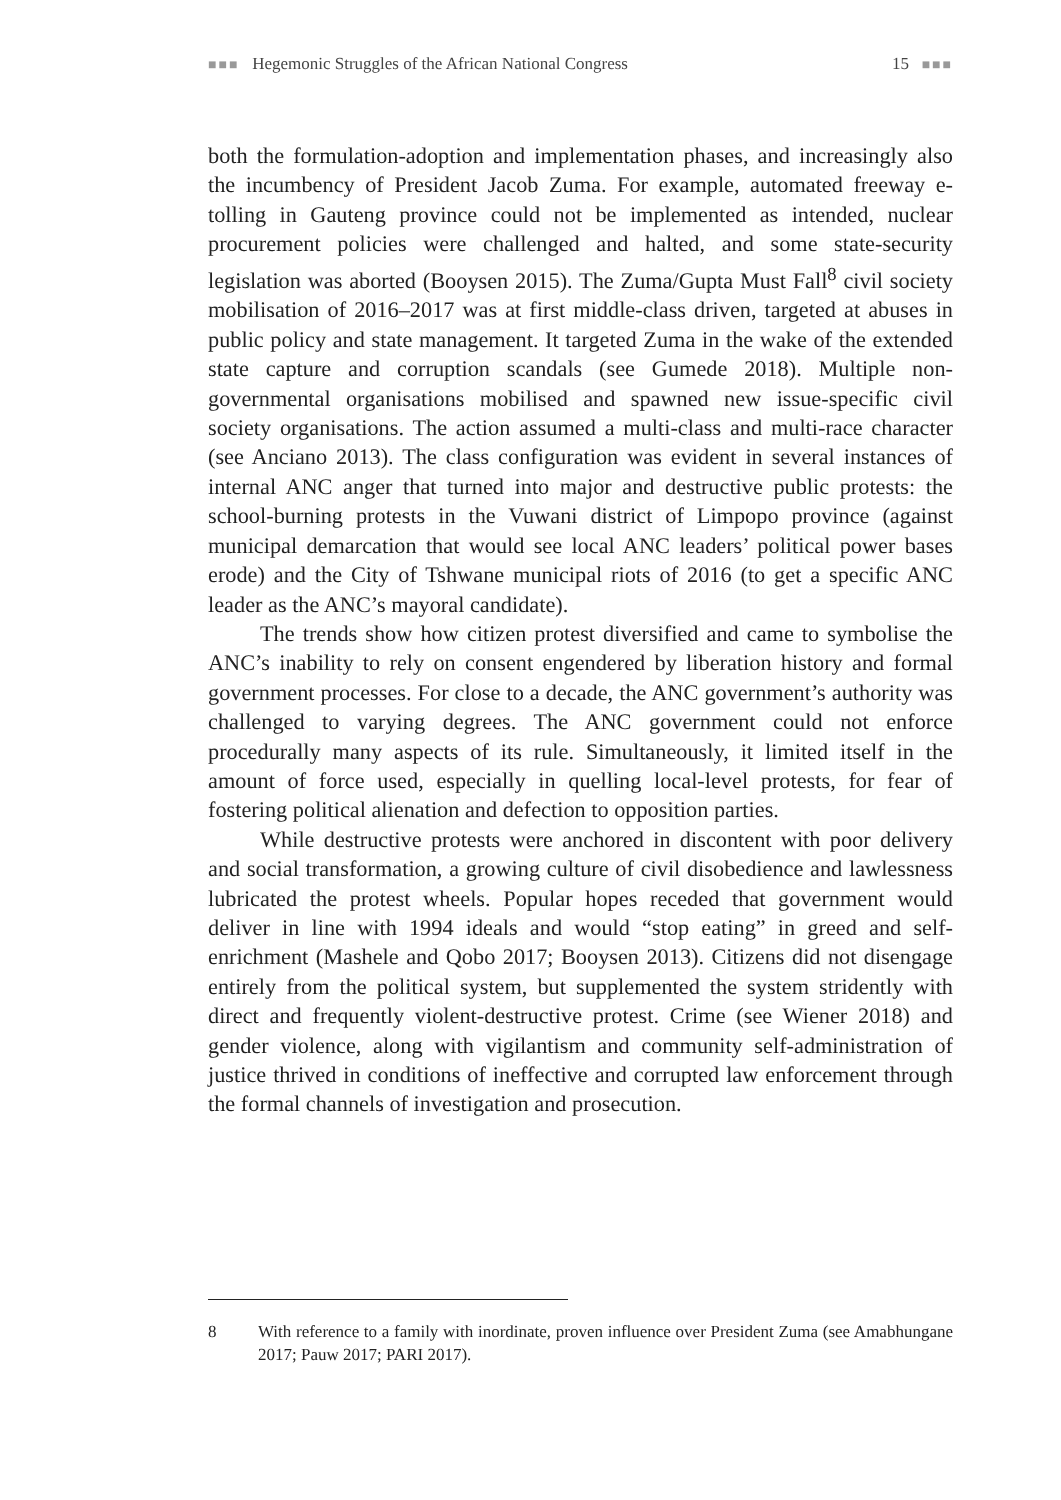■■■ Hegemonic Struggles of the African National Congress
15 ■■■
both the formulation-adoption and implementation phases, and increasingly also the incumbency of President Jacob Zuma. For example, automated freeway e-tolling in Gauteng province could not be implemented as intended, nuclear procurement policies were challenged and halted, and some state-security legislation was aborted (Booysen 2015). The Zuma/Gupta Must Fall<sup>8</sup> civil society mobilisation of 2016–2017 was at first middle-class driven, targeted at abuses in public policy and state management. It targeted Zuma in the wake of the extended state capture and corruption scandals (see Gumede 2018). Multiple non-governmental organisations mobilised and spawned new issue-specific civil society organisations. The action assumed a multi-class and multi-race character (see Anciano 2013). The class configuration was evident in several instances of internal ANC anger that turned into major and destructive public protests: the school-burning protests in the Vuwani district of Limpopo province (against municipal demarcation that would see local ANC leaders’ political power bases erode) and the City of Tshwane municipal riots of 2016 (to get a specific ANC leader as the ANC’s mayoral candidate).
The trends show how citizen protest diversified and came to symbolise the ANC’s inability to rely on consent engendered by liberation history and formal government processes. For close to a decade, the ANC government’s authority was challenged to varying degrees. The ANC government could not enforce procedurally many aspects of its rule. Simultaneously, it limited itself in the amount of force used, especially in quelling local-level protests, for fear of fostering political alienation and defection to opposition parties.
While destructive protests were anchored in discontent with poor delivery and social transformation, a growing culture of civil disobedience and lawlessness lubricated the protest wheels. Popular hopes receded that government would deliver in line with 1994 ideals and would “stop eating” in greed and self-enrichment (Mashele and Qobo 2017; Booysen 2013). Citizens did not disengage entirely from the political system, but supplemented the system stridently with direct and frequently violent-destructive protest. Crime (see Wiener 2018) and gender violence, along with vigilantism and community self-administration of justice thrived in conditions of ineffective and corrupted law enforcement through the formal channels of investigation and prosecution.
8 With reference to a family with inordinate, proven influence over President Zuma (see Amabhungane 2017; Pauw 2017; PARI 2017).